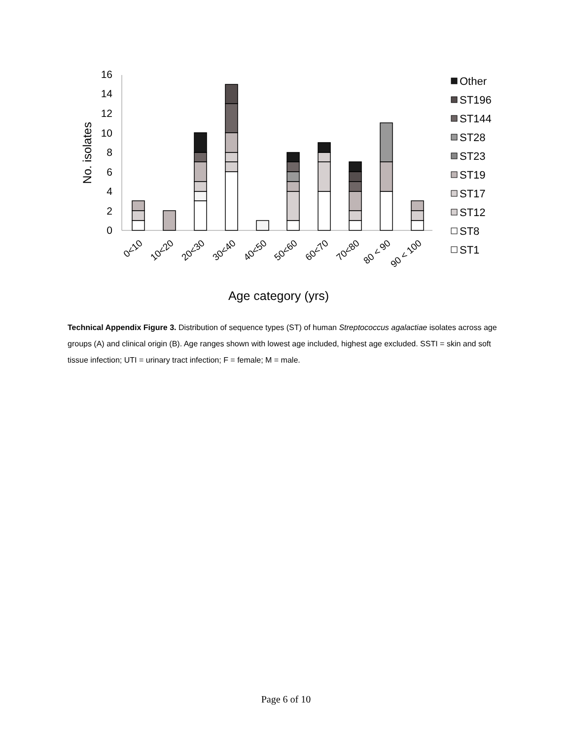16
14
12
10
8
6
4
2
0
No. isolates
0<10
10<20
20<30
30<40
40<50
50<60
60<70
70<80
80 < 90
90 < 100
Age category (yrs)
Other
ST196
ST144
ST28
ST23
ST19
ST17
ST12
ST8
ST1
Technical Appendix Figure 3. Distribution of sequence types (ST) of human Streptococcus agalactiae isolates across age groups (A) and clinical origin (B). Age ranges shown with lowest age included, highest age excluded. SSTI = skin and soft tissue infection; UTI = urinary tract infection; F = female; M = male.
Page 6 of 10